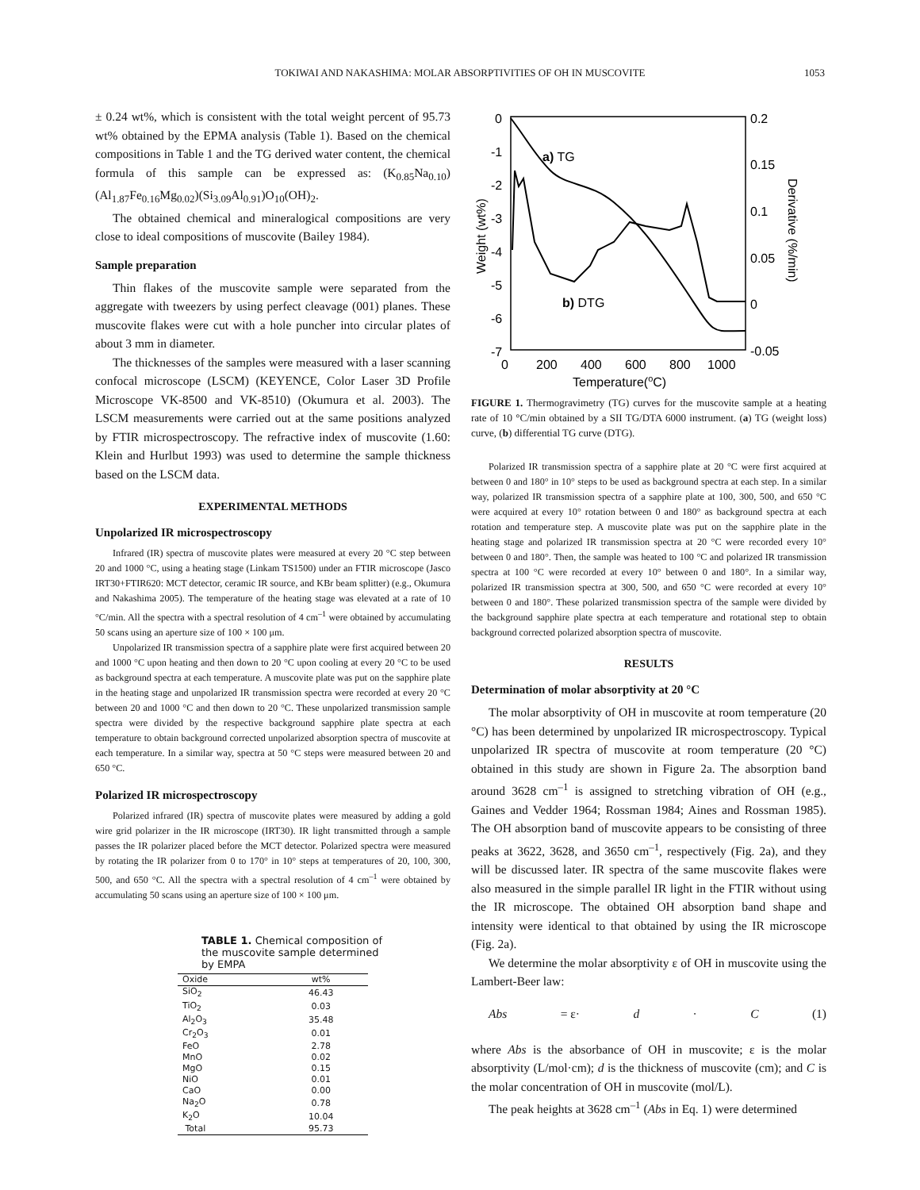TOKIWAI AND NAKASHIMA: MOLAR ABSORPTIVITIES OF OH IN MUSCOVITE
1053
± 0.24 wt%, which is consistent with the total weight percent of 95.73 wt% obtained by the EPMA analysis (Table 1). Based on the chemical compositions in Table 1 and the TG derived water content, the chemical formula of this sample can be expressed as: (K<sub>0.85</sub>Na<sub>0.10</sub>)(Al<sub>1.87</sub>Fe<sub>0.16</sub>Mg<sub>0.02</sub>)(Si<sub>3.09</sub>Al<sub>0.91</sub>)O<sub>10</sub>(OH)<sub>2</sub>.
The obtained chemical and mineralogical compositions are very close to ideal compositions of muscovite (Bailey 1984).
Sample preparation
Thin flakes of the muscovite sample were separated from the aggregate with tweezers by using perfect cleavage (001) planes. These muscovite flakes were cut with a hole puncher into circular plates of about 3 mm in diameter.
The thicknesses of the samples were measured with a laser scanning confocal microscope (LSCM) (KEYENCE, Color Laser 3D Profile Microscope VK-8500 and VK-8510) (Okumura et al. 2003). The LSCM measurements were carried out at the same positions analyzed by FTIR microspectroscopy. The refractive index of muscovite (1.60: Klein and Hurlbut 1993) was used to determine the sample thickness based on the LSCM data.
EXPERIMENTAL METHODS
Unpolarized IR microspectroscopy
Infrared (IR) spectra of muscovite plates were measured at every 20 °C step between 20 and 1000 °C, using a heating stage (Linkam TS1500) under an FTIR microscope (Jasco IRT30+FTIR620: MCT detector, ceramic IR source, and KBr beam splitter) (e.g., Okumura and Nakashima 2005). The temperature of the heating stage was elevated at a rate of 10 °C/min. All the spectra with a spectral resolution of 4 cm<sup>–1</sup> were obtained by accumulating 50 scans using an aperture size of 100 × 100 μm.
Unpolarized IR transmission spectra of a sapphire plate were first acquired between 20 and 1000 °C upon heating and then down to 20 °C upon cooling at every 20 °C to be used as background spectra at each temperature. A muscovite plate was put on the sapphire plate in the heating stage and unpolarized IR transmission spectra were recorded at every 20 °C between 20 and 1000 °C and then down to 20 °C. These unpolarized transmission sample spectra were divided by the respective background sapphire plate spectra at each temperature to obtain background corrected unpolarized absorption spectra of muscovite at each temperature. In a similar way, spectra at 50 °C steps were measured between 20 and 650 °C.
Polarized IR microspectroscopy
Polarized infrared (IR) spectra of muscovite plates were measured by adding a gold wire grid polarizer in the IR microscope (IRT30). IR light transmitted through a sample passes the IR polarizer placed before the MCT detector. Polarized spectra were measured by rotating the IR polarizer from 0 to 170° in 10° steps at temperatures of 20, 100, 300, 500, and 650 °C. All the spectra with a spectral resolution of 4 cm<sup>–1</sup> were obtained by accumulating 50 scans using an aperture size of 100 × 100 μm.
TABLE 1. Chemical composition of the muscovite sample determined by EMPA
| Oxide | wt% |
| --- | --- |
| SiO<sub>2</sub> | 46.43 |
| TiO<sub>2</sub> | 0.03 |
| Al<sub>2</sub>O<sub>3</sub> | 35.48 |
| Cr<sub>2</sub>O<sub>3</sub> | 0.01 |
| FeO | 2.78 |
| MnO | 0.02 |
| MgO | 0.15 |
| NiO | 0.01 |
| CaO | 0.00 |
| Na<sub>2</sub>O | 0.78 |
| K<sub>2</sub>O | 10.04 |
| Total | 95.73 |
0
-1
-2
-3
-4
-5
-6
-7
0.2
0.15
0.1
0.05
0
-0.05
0
200
400
600
800
1000
Temperature(oC)
Weight (wt%)
Derivative (%/min)
a) TG
b) DTG
FIGURE 1. Thermogravimetry (TG) curves for the muscovite sample at a heating rate of 10 °C/min obtained by a SII TG/DTA 6000 instrument. (a) TG (weight loss) curve, (b) differential TG curve (DTG).
Polarized IR transmission spectra of a sapphire plate at 20 °C were first acquired at between 0 and 180° in 10° steps to be used as background spectra at each step. In a similar way, polarized IR transmission spectra of a sapphire plate at 100, 300, 500, and 650 °C were acquired at every 10° rotation between 0 and 180° as background spectra at each rotation and temperature step. A muscovite plate was put on the sapphire plate in the heating stage and polarized IR transmission spectra at 20 °C were recorded every 10° between 0 and 180°. Then, the sample was heated to 100 °C and polarized IR transmission spectra at 100 °C were recorded at every 10° between 0 and 180°. In a similar way, polarized IR transmission spectra at 300, 500, and 650 °C were recorded at every 10° between 0 and 180°. These polarized transmission spectra of the sample were divided by the background sapphire plate spectra at each temperature and rotational step to obtain background corrected polarized absorption spectra of muscovite.
RESULTS
Determination of molar absorptivity at 20 °C
The molar absorptivity of OH in muscovite at room temperature (20 °C) has been determined by unpolarized IR microspectroscopy. Typical unpolarized IR spectra of muscovite at room temperature (20 °C) obtained in this study are shown in Figure 2a. The absorption band around 3628 cm<sup>–1</sup> is assigned to stretching vibration of OH (e.g., Gaines and Vedder 1964; Rossman 1984; Aines and Rossman 1985). The OH absorption band of muscovite appears to be consisting of three peaks at 3622, 3628, and 3650 cm<sup>–1</sup>, respectively (Fig. 2a), and they will be discussed later. IR spectra of the same muscovite flakes were also measured in the simple parallel IR light in the FTIR without using the IR microscope. The obtained OH absorption band shape and intensity were identical to that obtained by using the IR microscope (Fig. 2a).
We determine the molar absorptivity ε of OH in muscovite using the Lambert-Beer law:
Abs = ε· d · C (1)
where Abs is the absorbance of OH in muscovite; ε is the molar absorptivity (L/mol·cm); d is the thickness of muscovite (cm); and C is the molar concentration of OH in muscovite (mol/L).
The peak heights at 3628 cm<sup>–1</sup> (Abs in Eq. 1) were determined